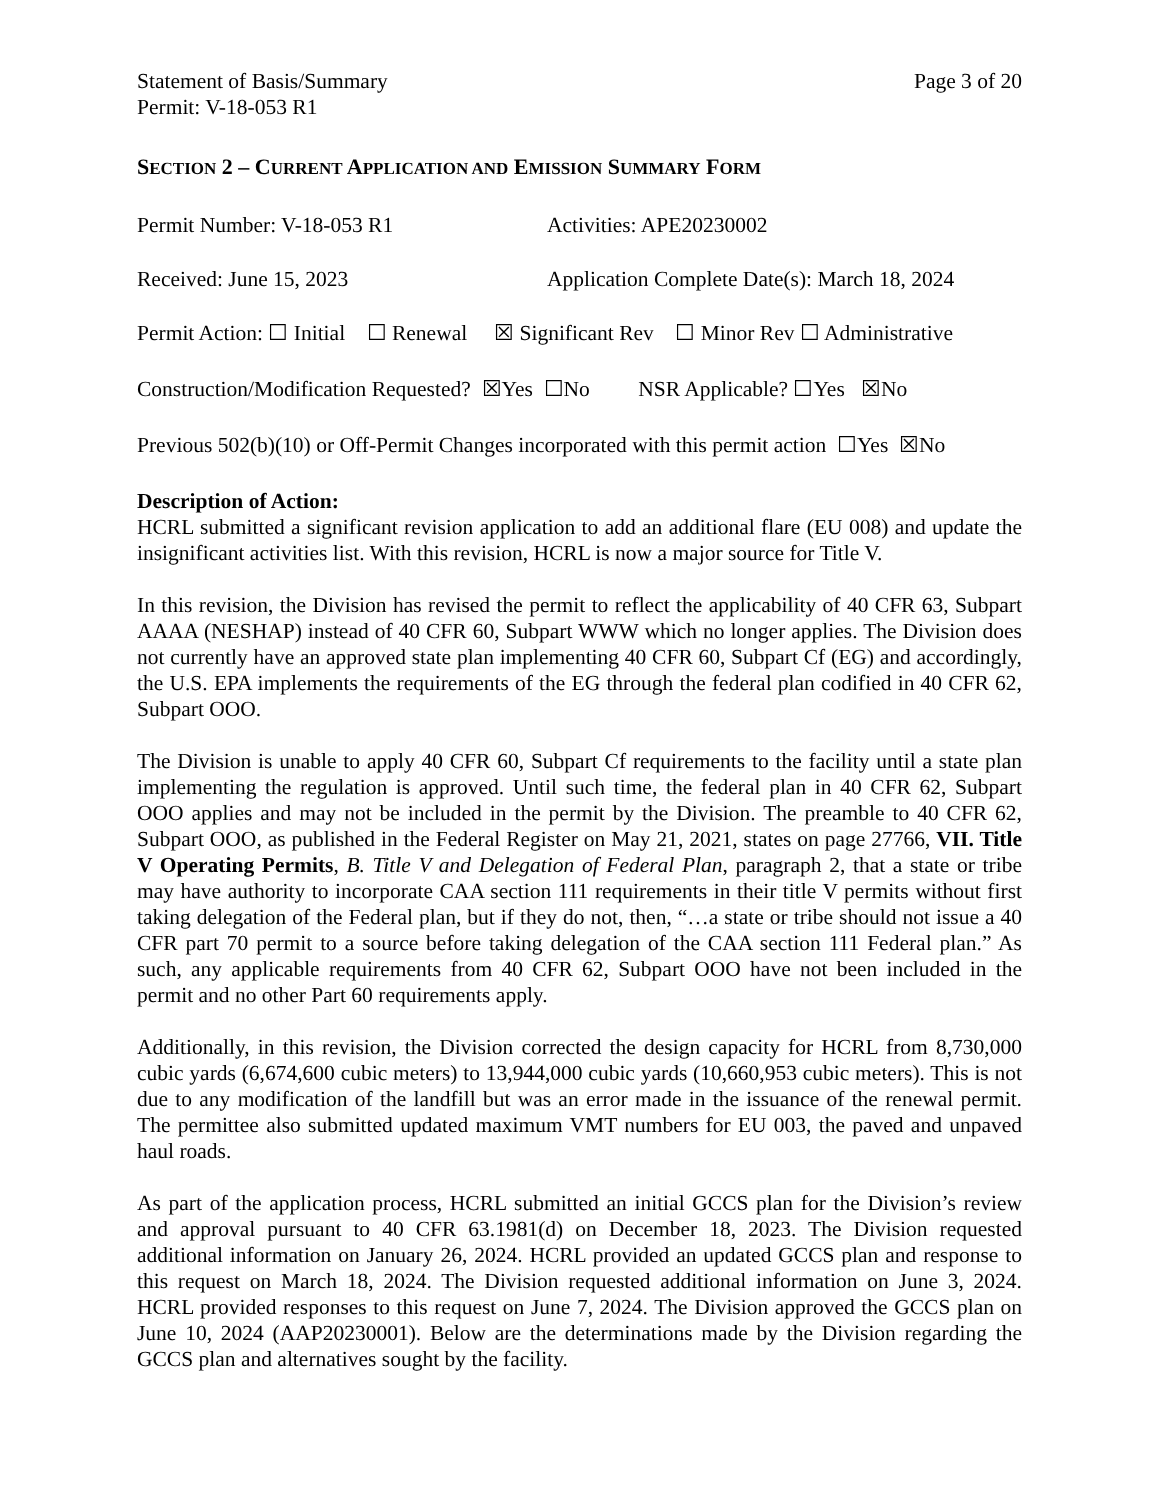Statement of Basis/Summary
Permit: V-18-053 R1
Page 3 of 20
SECTION 2 – CURRENT APPLICATION AND EMISSION SUMMARY FORM
Permit Number: V-18-053 R1 Activities: APE20230002
Received: June 15, 2023 Application Complete Date(s): March 18, 2024
Permit Action: ☐ Initial ☐ Renewal ☒ Significant Rev ☐ Minor Rev ☐ Administrative
Construction/Modification Requested? ☒Yes ☐No NSR Applicable? ☐Yes ☒No
Previous 502(b)(10) or Off-Permit Changes incorporated with this permit action ☐Yes ☒No
Description of Action:
HCRL submitted a significant revision application to add an additional flare (EU 008) and update the insignificant activities list. With this revision, HCRL is now a major source for Title V.
In this revision, the Division has revised the permit to reflect the applicability of 40 CFR 63, Subpart AAAA (NESHAP) instead of 40 CFR 60, Subpart WWW which no longer applies. The Division does not currently have an approved state plan implementing 40 CFR 60, Subpart Cf (EG) and accordingly, the U.S. EPA implements the requirements of the EG through the federal plan codified in 40 CFR 62, Subpart OOO.
The Division is unable to apply 40 CFR 60, Subpart Cf requirements to the facility until a state plan implementing the regulation is approved. Until such time, the federal plan in 40 CFR 62, Subpart OOO applies and may not be included in the permit by the Division. The preamble to 40 CFR 62, Subpart OOO, as published in the Federal Register on May 21, 2021, states on page 27766, VII. Title V Operating Permits, B. Title V and Delegation of Federal Plan, paragraph 2, that a state or tribe may have authority to incorporate CAA section 111 requirements in their title V permits without first taking delegation of the Federal plan, but if they do not, then, “…a state or tribe should not issue a 40 CFR part 70 permit to a source before taking delegation of the CAA section 111 Federal plan.” As such, any applicable requirements from 40 CFR 62, Subpart OOO have not been included in the permit and no other Part 60 requirements apply.
Additionally, in this revision, the Division corrected the design capacity for HCRL from 8,730,000 cubic yards (6,674,600 cubic meters) to 13,944,000 cubic yards (10,660,953 cubic meters). This is not due to any modification of the landfill but was an error made in the issuance of the renewal permit. The permittee also submitted updated maximum VMT numbers for EU 003, the paved and unpaved haul roads.
As part of the application process, HCRL submitted an initial GCCS plan for the Division’s review and approval pursuant to 40 CFR 63.1981(d) on December 18, 2023. The Division requested additional information on January 26, 2024. HCRL provided an updated GCCS plan and response to this request on March 18, 2024. The Division requested additional information on June 3, 2024. HCRL provided responses to this request on June 7, 2024. The Division approved the GCCS plan on June 10, 2024 (AAP20230001). Below are the determinations made by the Division regarding the GCCS plan and alternatives sought by the facility.